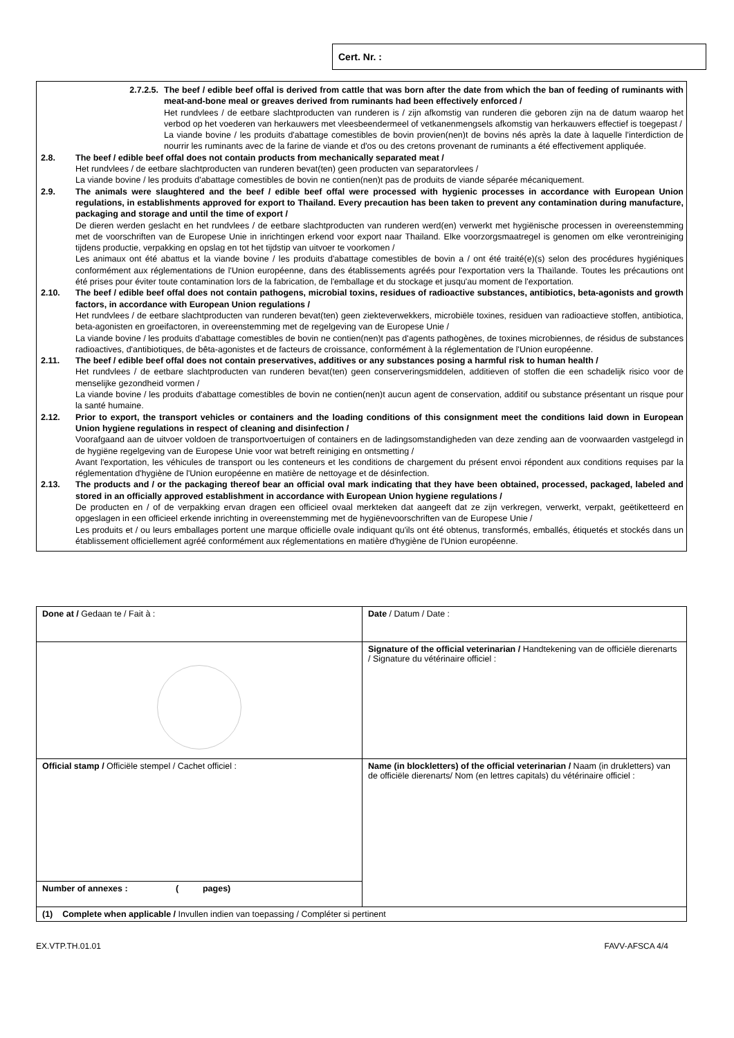Cert. Nr. :
2.7.2.5. The beef / edible beef offal is derived from cattle that was born after the date from which the ban of feeding of ruminants with meat-and-bone meal or greaves derived from ruminants had been effectively enforced /
Het rundvlees / de eetbare slachtproducten van runderen is / zijn afkomstig van runderen die geboren zijn na de datum waarop het verbod op het voederen van herkauwers met vleesbeendermeel of vetkanenmengsels afkomstig van herkauwers effectief is toegepast /
La viande bovine / les produits d'abattage comestibles de bovin provien(nen)t de bovins nés après la date à laquelle l'interdiction de nourrir les ruminants avec de la farine de viande et d'os ou des cretons provenant de ruminants a été effectivement appliquée.
2.8. The beef / edible beef offal does not contain products from mechanically separated meat /
Het rundvlees / de eetbare slachtproducten van runderen bevat(ten) geen producten van separatorvlees /
La viande bovine / les produits d'abattage comestibles de bovin ne contien(nen)t pas de produits de viande séparée mécaniquement.
2.9. The animals were slaughtered and the beef / edible beef offal were processed with hygienic processes in accordance with European Union regulations, in establishments approved for export to Thailand. Every precaution has been taken to prevent any contamination during manufacture, packaging and storage and until the time of export /
De dieren werden geslacht en het rundvlees / de eetbare slachtproducten van runderen werd(en) verwerkt met hygiënische processen in overeenstemming met de voorschriften van de Europese Unie in inrichtingen erkend voor export naar Thailand. Elke voorzorgsmaatregel is genomen om elke verontreiniging tijdens productie, verpakking en opslag en tot het tijdstip van uitvoer te voorkomen /
Les animaux ont été abattus et la viande bovine / les produits d'abattage comestibles de bovin a / ont été traité(e)(s) selon des procédures hygiéniques conformément aux réglementations de l'Union européenne, dans des établissements agréés pour l'exportation vers la Thaïlande. Toutes les précautions ont été prises pour éviter toute contamination lors de la fabrication, de l'emballage et du stockage et jusqu'au moment de l'exportation.
2.10. The beef / edible beef offal does not contain pathogens, microbial toxins, residues of radioactive substances, antibiotics, beta-agonists and growth factors, in accordance with European Union regulations /
Het rundvlees / de eetbare slachtproducten van runderen bevat(ten) geen ziekteverwekkers, microbiële toxines, residuen van radioactieve stoffen, antibiotica, beta-agonisten en groeifactoren, in overeenstemming met de regelgeving van de Europese Unie /
La viande bovine / les produits d'abattage comestibles de bovin ne contien(nen)t pas d'agents pathogènes, de toxines microbiennes, de résidus de substances radioactives, d'antibiotiques, de bêta-agonistes et de facteurs de croissance, conformément à la réglementation de l'Union européenne.
2.11. The beef / edible beef offal does not contain preservatives, additives or any substances posing a harmful risk to human health /
Het rundvlees / de eetbare slachtproducten van runderen bevat(ten) geen conserveringsmiddelen, additieven of stoffen die een schadelijk risico voor de menselijke gezondheid vormen /
La viande bovine / les produits d'abattage comestibles de bovin ne contien(nen)t aucun agent de conservation, additif ou substance présentant un risque pour la santé humaine.
2.12. Prior to export, the transport vehicles or containers and the loading conditions of this consignment meet the conditions laid down in European Union hygiene regulations in respect of cleaning and disinfection /
Voorafgaand aan de uitvoer voldoen de transportvoertuigen of containers en de ladingsomstandigheden van deze zending aan de voorwaarden vastgelegd in de hygiëne regelgeving van de Europese Unie voor wat betreft reiniging en ontsmetting /
Avant l'exportation, les véhicules de transport ou les conteneurs et les conditions de chargement du présent envoi répondent aux conditions requises par la réglementation d'hygiène de l'Union européenne en matière de nettoyage et de désinfection.
2.13. The products and / or the packaging thereof bear an official oval mark indicating that they have been obtained, processed, packaged, labeled and stored in an officially approved establishment in accordance with European Union hygiene regulations /
De producten en / of de verpakking ervan dragen een officieel ovaal merkteken dat aangeeft dat ze zijn verkregen, verwerkt, verpakt, geëtiketteerd en opgeslagen in een officieel erkende inrichting in overeenstemming met de hygiënevoorschriften van de Europese Unie /
Les produits et / ou leurs emballages portent une marque officielle ovale indiquant qu'ils ont été obtenus, transformés, emballés, étiquetés et stockés dans un établissement officiellement agréé conformément aux réglementations en matière d'hygiène de l'Union européenne.
| Done at / Gedaan te / Fait à : | Date / Datum / Date : |
| | Signature of the official veterinarian / Handtekening van de officiële dierenarts / Signature du vétérinaire officiel : |
| Official stamp / Officiële stempel / Cachet officiel : | Name (in blockletters) of the official veterinarian / Naam (in drukletters) van de officiële dierenarts/ Nom (en lettres capitals) du vétérinaire officiel : |
| Number of annexes : ( pages) | |
| (1) Complete when applicable / Invullen indien van toepassing / Compléter si pertinent | |
EX.VTP.TH.01.01 FAVV-AFSCA 4/4